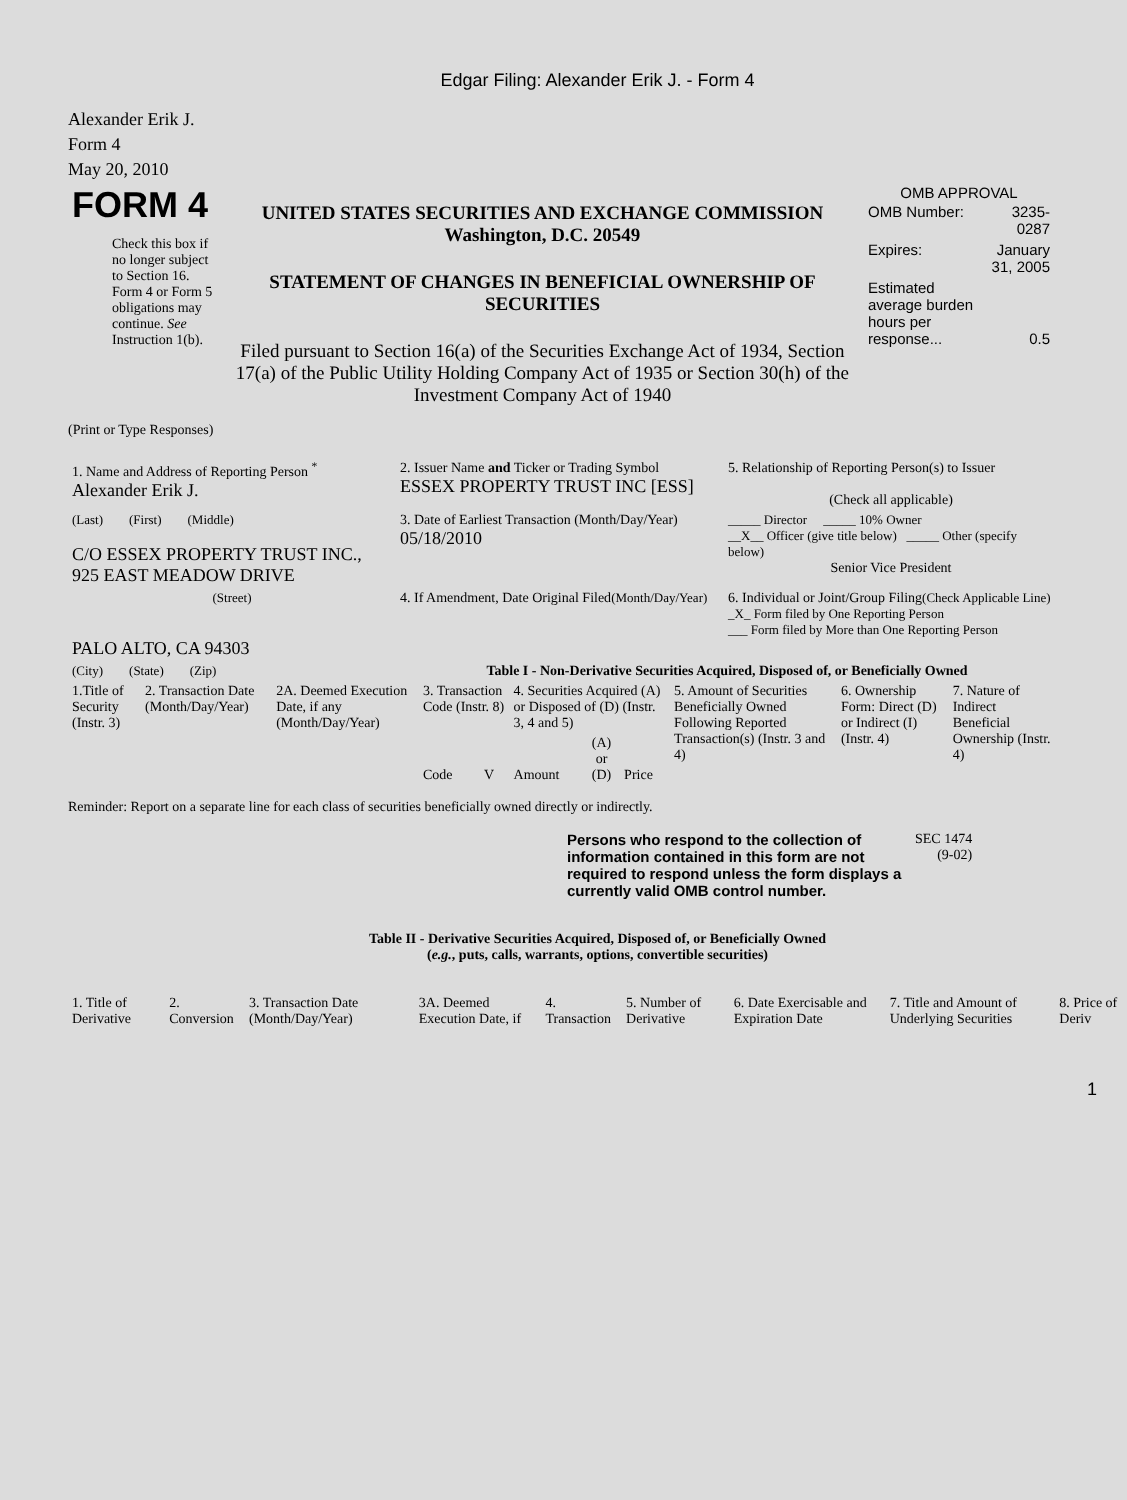Edgar Filing: Alexander Erik J. - Form 4
Alexander Erik J.
Form 4
May 20, 2010
| FORM 4 Check this box if no longer subject to Section 16. Form 4 or Form 5 obligations may continue. See Instruction 1(b). | UNITED STATES SECURITIES AND EXCHANGE COMMISSION Washington, D.C. 20549 STATEMENT OF CHANGES IN BENEFICIAL OWNERSHIP OF SECURITIES Filed pursuant to Section 16(a) of the Securities Exchange Act of 1934, Section 17(a) of the Public Utility Holding Company Act of 1935 or Section 30(h) of the Investment Company Act of 1940 | OMB APPROVAL / OMB Number: / 3235-0287 / / Expires: / January 31, 2005 / / Estimated average burden hours per response... / 0.5 / |
(Print or Type Responses)
| 1. Name and Address of Reporting Person <sup>*</sup> Alexander Erik J. | 2. Issuer Name and Ticker or Trading Symbol ESSEX PROPERTY TRUST INC [ESS] | 5. Relationship of Reporting Person(s) to Issuer (Check all applicable) |
| (Last) (First) (Middle) C/O ESSEX PROPERTY TRUST INC., 925 EAST MEADOW DRIVE | 3. Date of Earliest Transaction (Month/Day/Year) 05/18/2010 | _____ Director _____ 10% Owner __X__ Officer (give title below) _____ Other (specify below) Senior Vice President |
| (Street) PALO ALTO, CA 94303 | 4. If Amendment, Date Original Filed (Month/Day/Year) | 6. Individual or Joint/Group Filing (Check Applicable Line) _X_ Form filed by One Reporting Person ___ Form filed by More than One Reporting Person |
| (City) (State) (Zip) | Table I - Non-Derivative Securities Acquired, Disposed of, or Beneficially Owned | |
| 1.Title of Security (Instr. 3) | 2. Transaction Date (Month/Day/Year) | 2A. Deemed Execution Date, if any (Month/Day/Year) | 3. Transaction Code (Instr. 8) | | 4. Securities Acquired (A) or Disposed of (D) (Instr. 3, 4 and 5) | | | 5. Amount of Securities Beneficially Owned Following Reported Transaction(s) (Instr. 3 and 4) | 6. Ownership Form: Direct (D) or Indirect (I) (Instr. 4) | 7. Nature of Indirect Beneficial Ownership (Instr. 4) |
| | | | Code | V | Amount | (A) or (D) | Price | | | |
Reminder: Report on a separate line for each class of securities beneficially owned directly or indirectly.
| Persons who respond to the collection of information contained in this form are not required to respond unless the form displays a currently valid OMB control number. | SEC 1474 (9-02) |
Table II - Derivative Securities Acquired, Disposed of, or Beneficially Owned
(e.g., puts, calls, warrants, options, convertible securities)
| 1. Title of Derivative | 2. Conversion | 3. Transaction Date (Month/Day/Year) | 3A. Deemed Execution Date, if | 4. Transaction | 5. Number of Derivative | 6. Date Exercisable and Expiration Date | 7. Title and Amount of Underlying Securities | 8. Price of Deriv |
1